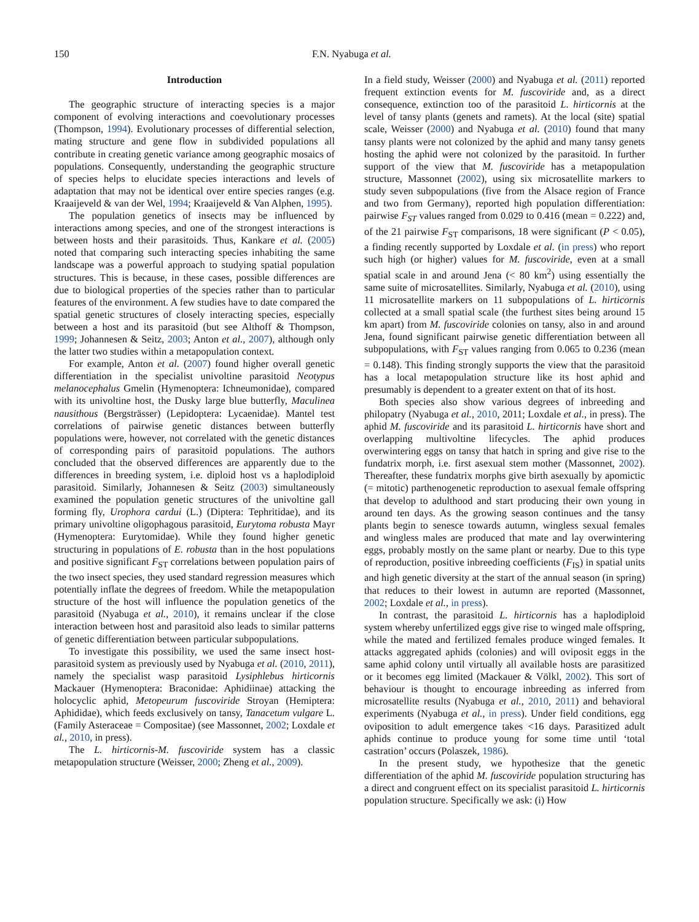150 F.N. Nyabuga et al.
Introduction
The geographic structure of interacting species is a major component of evolving interactions and coevolutionary processes (Thompson, 1994). Evolutionary processes of differential selection, mating structure and gene flow in subdivided populations all contribute in creating genetic variance among geographic mosaics of populations. Consequently, understanding the geographic structure of species helps to elucidate species interactions and levels of adaptation that may not be identical over entire species ranges (e.g. Kraaijeveld & van der Wel, 1994; Kraaijeveld & Van Alphen, 1995).
The population genetics of insects may be influenced by interactions among species, and one of the strongest interactions is between hosts and their parasitoids. Thus, Kankare et al. (2005) noted that comparing such interacting species inhabiting the same landscape was a powerful approach to studying spatial population structures. This is because, in these cases, possible differences are due to biological properties of the species rather than to particular features of the environment. A few studies have to date compared the spatial genetic structures of closely interacting species, especially between a host and its parasitoid (but see Althoff & Thompson, 1999; Johannesen & Seitz, 2003; Anton et al., 2007), although only the latter two studies within a metapopulation context.
For example, Anton et al. (2007) found higher overall genetic differentiation in the specialist univoltine parasitoid Neotypus melanocephalus Gmelin (Hymenoptera: Ichneumonidae), compared with its univoltine host, the Dusky large blue butterfly, Maculinea nausithous (Bergsträsser) (Lepidoptera: Lycaenidae). Mantel test correlations of pairwise genetic distances between butterfly populations were, however, not correlated with the genetic distances of corresponding pairs of parasitoid populations. The authors concluded that the observed differences are apparently due to the differences in breeding system, i.e. diploid host vs a haplodiploid parasitoid. Similarly, Johannesen & Seitz (2003) simultaneously examined the population genetic structures of the univoltine gall forming fly, Urophora cardui (L.) (Diptera: Tephritidae), and its primary univoltine oligophagous parasitoid, Eurytoma robusta Mayr (Hymenoptera: Eurytomidae). While they found higher genetic structuring in populations of E. robusta than in the host populations and positive significant F<sub>ST</sub> correlations between population pairs of the two insect species, they used standard regression measures which potentially inflate the degrees of freedom. While the metapopulation structure of the host will influence the population genetics of the parasitoid (Nyabuga et al., 2010), it remains unclear if the close interaction between host and parasitoid also leads to similar patterns of genetic differentiation between particular subpopulations.
To investigate this possibility, we used the same insect host-parasitoid system as previously used by Nyabuga et al. (2010, 2011), namely the specialist wasp parasitoid Lysiphlebus hirticornis Mackauer (Hymenoptera: Braconidae: Aphidiinae) attacking the holocyclic aphid, Metopeurum fuscoviride Stroyan (Hemiptera: Aphididae), which feeds exclusively on tansy, Tanacetum vulgare L. (Family Asteraceae = Compositae) (see Massonnet, 2002; Loxdale et al., 2010, in press).
The L. hirticornis-M. fuscoviride system has a classic metapopulation structure (Weisser, 2000; Zheng et al., 2009).
In a field study, Weisser (2000) and Nyabuga et al. (2011) reported frequent extinction events for M. fuscoviride and, as a direct consequence, extinction too of the parasitoid L. hirticornis at the level of tansy plants (genets and ramets). At the local (site) spatial scale, Weisser (2000) and Nyabuga et al. (2010) found that many tansy plants were not colonized by the aphid and many tansy genets hosting the aphid were not colonized by the parasitoid. In further support of the view that M. fuscoviride has a metapopulation structure, Massonnet (2002), using six microsatellite markers to study seven subpopulations (five from the Alsace region of France and two from Germany), reported high population differentiation: pairwise F<sub>ST</sub> values ranged from 0.029 to 0.416 (mean = 0.222) and, of the 21 pairwise F<sub>ST</sub> comparisons, 18 were significant (P < 0.05), a finding recently supported by Loxdale et al. (in press) who report such high (or higher) values for M. fuscoviride, even at a small spatial scale in and around Jena (< 80 km<sup>2</sup>) using essentially the same suite of microsatellites. Similarly, Nyabuga et al. (2010), using 11 microsatellite markers on 11 subpopulations of L. hirticornis collected at a small spatial scale (the furthest sites being around 15 km apart) from M. fuscoviride colonies on tansy, also in and around Jena, found significant pairwise genetic differentiation between all subpopulations, with F<sub>ST</sub> values ranging from 0.065 to 0.236 (mean = 0.148). This finding strongly supports the view that the parasitoid has a local metapopulation structure like its host aphid and presumably is dependent to a greater extent on that of its host.
Both species also show various degrees of inbreeding and philopatry (Nyabuga et al., 2010, 2011; Loxdale et al., in press). The aphid M. fuscoviride and its parasitoid L. hirticornis have short and overlapping multivoltine lifecycles. The aphid produces overwintering eggs on tansy that hatch in spring and give rise to the fundatrix morph, i.e. first asexual stem mother (Massonnet, 2002). Thereafter, these fundatrix morphs give birth asexually by apomictic (= mitotic) parthenogenetic reproduction to asexual female offspring that develop to adulthood and start producing their own young in around ten days. As the growing season continues and the tansy plants begin to senesce towards autumn, wingless sexual females and wingless males are produced that mate and lay overwintering eggs, probably mostly on the same plant or nearby. Due to this type of reproduction, positive inbreeding coefficients (F<sub>IS</sub>) in spatial units and high genetic diversity at the start of the annual season (in spring) that reduces to their lowest in autumn are reported (Massonnet, 2002; Loxdale et al., in press).
In contrast, the parasitoid L. hirticornis has a haplodiploid system whereby unfertilized eggs give rise to winged male offspring, while the mated and fertilized females produce winged females. It attacks aggregated aphids (colonies) and will oviposit eggs in the same aphid colony until virtually all available hosts are parasitized or it becomes egg limited (Mackauer & Völkl, 2002). This sort of behaviour is thought to encourage inbreeding as inferred from microsatellite results (Nyabuga et al., 2010, 2011) and behavioral experiments (Nyabuga et al., in press). Under field conditions, egg oviposition to adult emergence takes <16 days. Parasitized adult aphids continue to produce young for some time until ‘total castration’ occurs (Polaszek, 1986).
In the present study, we hypothesize that the genetic differentiation of the aphid M. fuscoviride population structuring has a direct and congruent effect on its specialist parasitoid L. hirticornis population structure. Specifically we ask: (i) How